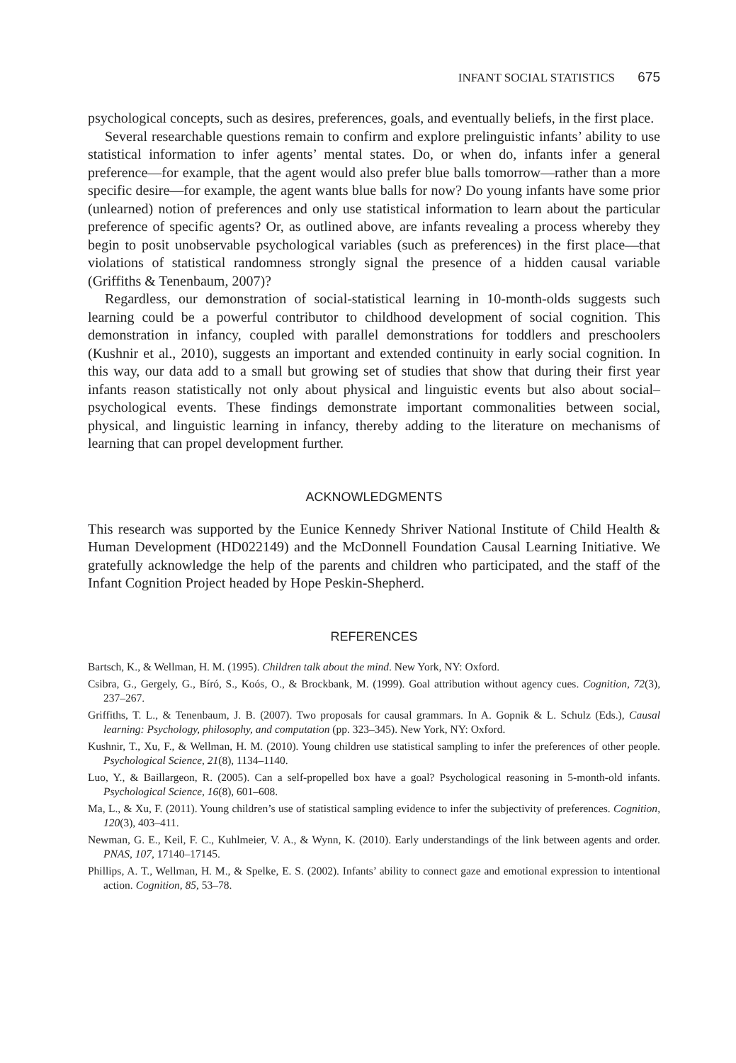INFANT SOCIAL STATISTICS 675
psychological concepts, such as desires, preferences, goals, and eventually beliefs, in the first place.
Several researchable questions remain to confirm and explore prelinguistic infants’ ability to use statistical information to infer agents’ mental states. Do, or when do, infants infer a general preference—for example, that the agent would also prefer blue balls tomorrow—rather than a more specific desire—for example, the agent wants blue balls for now? Do young infants have some prior (unlearned) notion of preferences and only use statistical information to learn about the particular preference of specific agents? Or, as outlined above, are infants revealing a process whereby they begin to posit unobservable psychological variables (such as preferences) in the first place—that violations of statistical randomness strongly signal the presence of a hidden causal variable (Griffiths & Tenenbaum, 2007)?
Regardless, our demonstration of social-statistical learning in 10-month-olds suggests such learning could be a powerful contributor to childhood development of social cognition. This demonstration in infancy, coupled with parallel demonstrations for toddlers and preschoolers (Kushnir et al., 2010), suggests an important and extended continuity in early social cognition. In this way, our data add to a small but growing set of studies that show that during their first year infants reason statistically not only about physical and linguistic events but also about social–psychological events. These findings demonstrate important commonalities between social, physical, and linguistic learning in infancy, thereby adding to the literature on mechanisms of learning that can propel development further.
ACKNOWLEDGMENTS
This research was supported by the Eunice Kennedy Shriver National Institute of Child Health & Human Development (HD022149) and the McDonnell Foundation Causal Learning Initiative. We gratefully acknowledge the help of the parents and children who participated, and the staff of the Infant Cognition Project headed by Hope Peskin-Shepherd.
REFERENCES
Bartsch, K., & Wellman, H. M. (1995). Children talk about the mind. New York, NY: Oxford.
Csibra, G., Gergely, G., Bíró, S., Koós, O., & Brockbank, M. (1999). Goal attribution without agency cues. Cognition, 72(3), 237–267.
Griffiths, T. L., & Tenenbaum, J. B. (2007). Two proposals for causal grammars. In A. Gopnik & L. Schulz (Eds.), Causal learning: Psychology, philosophy, and computation (pp. 323–345). New York, NY: Oxford.
Kushnir, T., Xu, F., & Wellman, H. M. (2010). Young children use statistical sampling to infer the preferences of other people. Psychological Science, 21(8), 1134–1140.
Luo, Y., & Baillargeon, R. (2005). Can a self-propelled box have a goal? Psychological reasoning in 5-month-old infants. Psychological Science, 16(8), 601–608.
Ma, L., & Xu, F. (2011). Young children’s use of statistical sampling evidence to infer the subjectivity of preferences. Cognition, 120(3), 403–411.
Newman, G. E., Keil, F. C., Kuhlmeier, V. A., & Wynn, K. (2010). Early understandings of the link between agents and order. PNAS, 107, 17140–17145.
Phillips, A. T., Wellman, H. M., & Spelke, E. S. (2002). Infants’ ability to connect gaze and emotional expression to intentional action. Cognition, 85, 53–78.